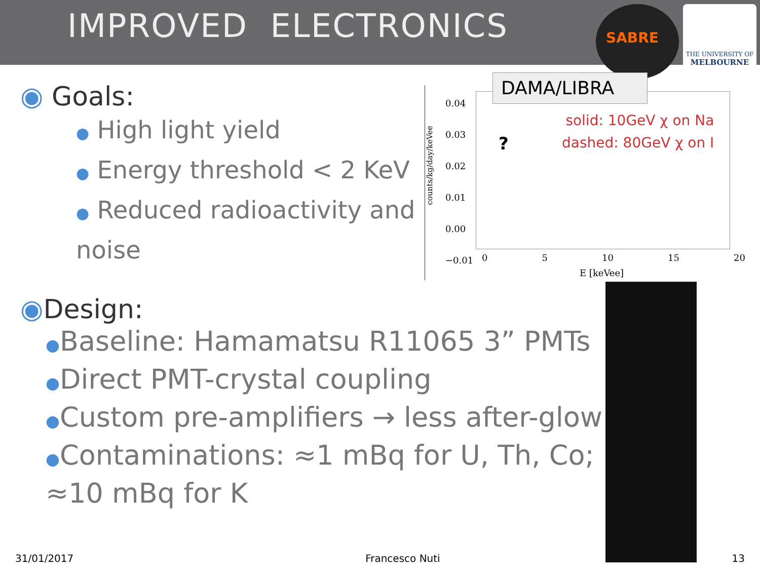IMPROVED ELECTRONICS
SABRE
THE UNIVERSITY OF
MELBOURNE
◉ Goals:
● High light yield
● Energy threshold < 2 KeV
● Reduced radioactivity and noise
counts/kg/day/keVee
0.04
0.03
0.02
0.01
0.00
−0.01
0 5 10 15 20
E [keVee]
?
solid: 10GeV χ on Na
dashed: 80GeV χ on I
DAMA/LIBRA
◉Design:
●Baseline: Hamamatsu R11065 3” PMTs
●Direct PMT-crystal coupling
●Custom pre-amplifiers → less after-glow
●Contaminations: ≈1 mBq for U, Th, Co; ≈10 mBq for K
31/01/2017 Francesco Nuti 13